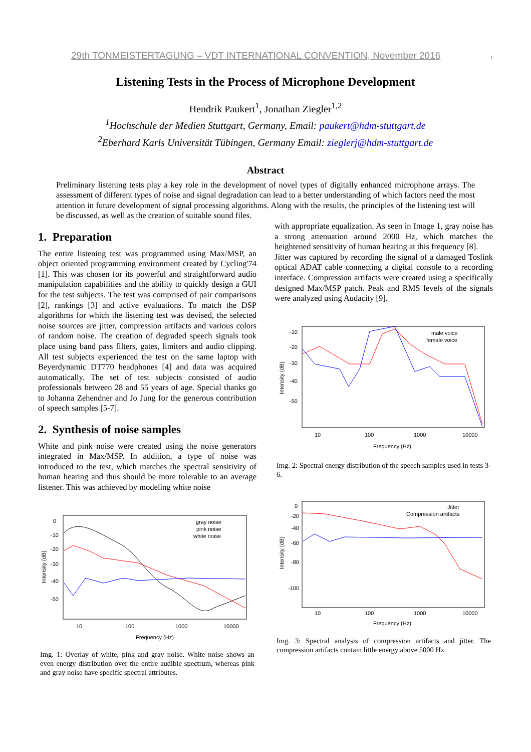29th TONMEISTERTAGUNG – VDT INTERNATIONAL CONVENTION, November 2016 1
Listening Tests in the Process of Microphone Development
Hendrik Paukert<sup>1</sup>, Jonathan Ziegler<sup>1,2</sup>
<sup>1</sup> Hochschule der Medien Stuttgart, Germany, Email: paukert@hdm-stuttgart.de
<sup>2</sup> Eberhard Karls Universität Tübingen, Germany Email: zieglerj@hdm-stuttgart.de
Abstract
Preliminary listening tests play a key role in the development of novel types of digitally enhanced microphone arrays. The assessment of different types of noise and signal degradation can lead to a better understanding of which factors need the most attention in future development of signal processing algorithms. Along with the results, the principles of the listening test will be discussed, as well as the creation of suitable sound files.
1. Preparation
The entire listening test was programmed using Max/MSP, an object oriented programming environment created by Cycling'74 [1]. This was chosen for its powerful and straightforward audio manipulation capabilities and the ability to quickly design a GUI for the test subjects. The test was comprised of pair comparisons [2], rankings [3] and active evaluations. To match the DSP algorithms for which the listening test was devised, the selected noise sources are jitter, compression artifacts and various colors of random noise. The creation of degraded speech signals took place using band pass filters, gates, limiters and audio clipping. All test subjects experienced the test on the same laptop with Beyerdynamic DT770 headphones [4] and data was acquired automatically. The set of test subjects consisted of audio professionals between 28 and 55 years of age. Special thanks go to Johanna Zehendner and Jo Jung for the generous contribution of speech samples [5-7].
2. Synthesis of noise samples
White and pink noise were created using the noise generators integrated in Max/MSP. In addition, a type of noise was introduced to the test, which matches the spectral sensitivity of human hearing and thus should be more tolerable to an average listener. This was achieved by modeling white noise
0
-10
-20
-30
-40
-50
10
100
1000
10000
Frequency (Hz)
Intensity (dB)
gray noise
pink noise
white noise
Img. 1: Overlay of white, pink and gray noise. White noise shows an even energy distribution over the entire audible spectrum, whereas pink and gray noise have specific spectral attributes.
with appropriate equalization. As seen in Image 1, gray noise has a strong attenuation around 2000 Hz, which matches the heightened sensitivity of human hearing at this frequency [8].
Jitter was captured by recording the signal of a damaged Toslink optical ADAT cable connecting a digital console to a recording interface. Compression artifacts were created using a specifically designed Max/MSP patch. Peak and RMS levels of the signals were analyzed using Audacity [9].
-10
-20
-30
-40
-50
10
100
1000
10000
Frequency (Hz)
Intensity (dB)
male voice
female voice
Img. 2: Spectral energy distribution of the speech samples used in tests 3-6.
0
-20
-40
-60
-80
-100
10
100
1000
10000
Frequency (Hz)
Intensity (dB)
Jitter
Compression artifacts
Img. 3: Spectral analysis of compression artifacts and jitter. The compression artifacts contain little energy above 5000 Hz.